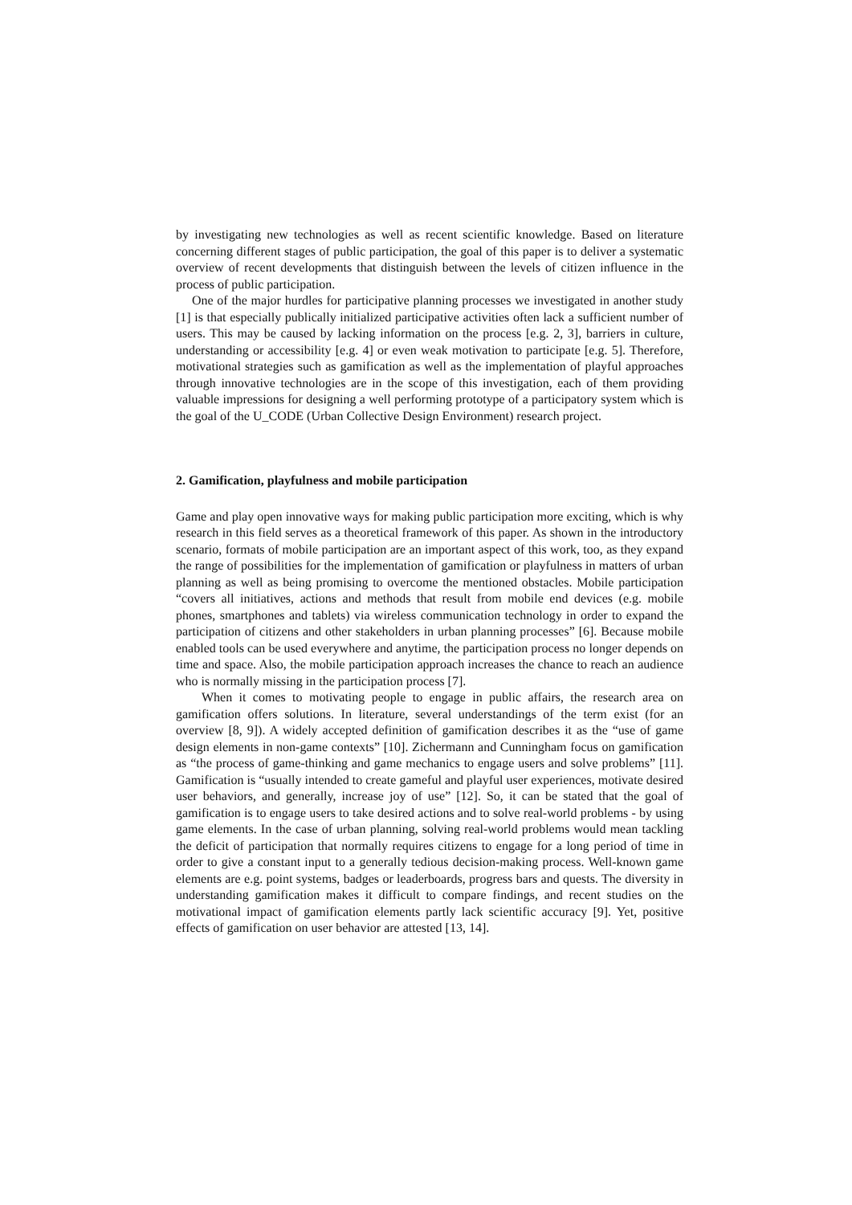by investigating new technologies as well as recent scientific knowledge. Based on literature concerning different stages of public participation, the goal of this paper is to deliver a systematic overview of recent developments that distinguish between the levels of citizen influence in the process of public participation.
One of the major hurdles for participative planning processes we investigated in another study [1] is that especially publically initialized participative activities often lack a sufficient number of users. This may be caused by lacking information on the process [e.g. 2, 3], barriers in culture, understanding or accessibility [e.g. 4] or even weak motivation to participate [e.g. 5]. Therefore, motivational strategies such as gamification as well as the implementation of playful approaches through innovative technologies are in the scope of this investigation, each of them providing valuable impressions for designing a well performing prototype of a participatory system which is the goal of the U_CODE (Urban Collective Design Environment) research project.
2. Gamification, playfulness and mobile participation
Game and play open innovative ways for making public participation more exciting, which is why research in this field serves as a theoretical framework of this paper. As shown in the introductory scenario, formats of mobile participation are an important aspect of this work, too, as they expand the range of possibilities for the implementation of gamification or playfulness in matters of urban planning as well as being promising to overcome the mentioned obstacles. Mobile participation “covers all initiatives, actions and methods that result from mobile end devices (e.g. mobile phones, smartphones and tablets) via wireless communication technology in order to expand the participation of citizens and other stakeholders in urban planning processes” [6]. Because mobile enabled tools can be used everywhere and anytime, the participation process no longer depends on time and space. Also, the mobile participation approach increases the chance to reach an audience who is normally missing in the participation process [7].
When it comes to motivating people to engage in public affairs, the research area on gamification offers solutions. In literature, several understandings of the term exist (for an overview [8, 9]). A widely accepted definition of gamification describes it as the “use of game design elements in non-game contexts” [10]. Zichermann and Cunningham focus on gamification as “the process of game-thinking and game mechanics to engage users and solve problems” [11]. Gamification is “usually intended to create gameful and playful user experiences, motivate desired user behaviors, and generally, increase joy of use” [12]. So, it can be stated that the goal of gamification is to engage users to take desired actions and to solve real-world problems - by using game elements. In the case of urban planning, solving real-world problems would mean tackling the deficit of participation that normally requires citizens to engage for a long period of time in order to give a constant input to a generally tedious decision-making process. Well-known game elements are e.g. point systems, badges or leaderboards, progress bars and quests. The diversity in understanding gamification makes it difficult to compare findings, and recent studies on the motivational impact of gamification elements partly lack scientific accuracy [9]. Yet, positive effects of gamification on user behavior are attested [13, 14].